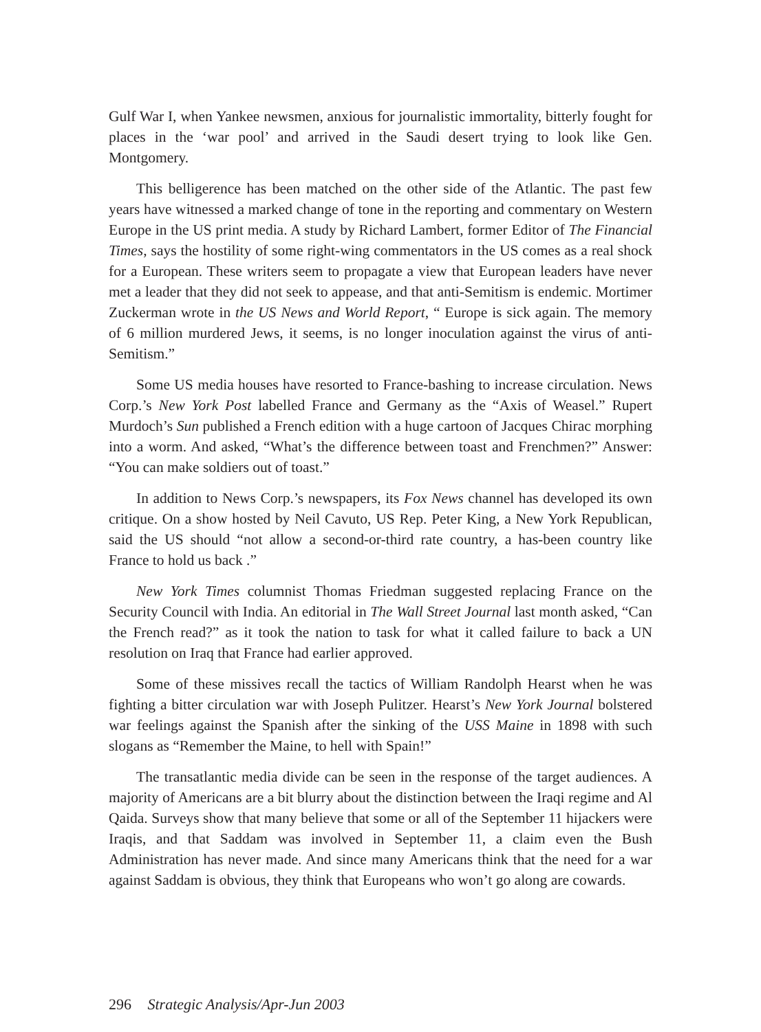Gulf War I, when Yankee newsmen, anxious for journalistic immortality, bitterly fought for places in the ‘war pool’ and arrived in the Saudi desert trying to look like Gen. Montgomery.
This belligerence has been matched on the other side of the Atlantic. The past few years have witnessed a marked change of tone in the reporting and commentary on Western Europe in the US print media. A study by Richard Lambert, former Editor of The Financial Times, says the hostility of some right-wing commentators in the US comes as a real shock for a European. These writers seem to propagate a view that European leaders have never met a leader that they did not seek to appease, and that anti-Semitism is endemic. Mortimer Zuckerman wrote in the US News and World Report, “ Europe is sick again. The memory of 6 million murdered Jews, it seems, is no longer inoculation against the virus of anti-Semitism.”
Some US media houses have resorted to France-bashing to increase circulation. News Corp.’s New York Post labelled France and Germany as the “Axis of Weasel.” Rupert Murdoch’s Sun published a French edition with a huge cartoon of Jacques Chirac morphing into a worm. And asked, “What’s the difference between toast and Frenchmen?” Answer: “You can make soldiers out of toast.”
In addition to News Corp.’s newspapers, its Fox News channel has developed its own critique. On a show hosted by Neil Cavuto, US Rep. Peter King, a New York Republican, said the US should “not allow a second-or-third rate country, a has-been country like France to hold us back .”
New York Times columnist Thomas Friedman suggested replacing France on the Security Council with India. An editorial in The Wall Street Journal last month asked, “Can the French read?” as it took the nation to task for what it called failure to back a UN resolution on Iraq that France had earlier approved.
Some of these missives recall the tactics of William Randolph Hearst when he was fighting a bitter circulation war with Joseph Pulitzer. Hearst’s New York Journal bolstered war feelings against the Spanish after the sinking of the USS Maine in 1898 with such slogans as “Remember the Maine, to hell with Spain!”
The transatlantic media divide can be seen in the response of the target audiences. A majority of Americans are a bit blurry about the distinction between the Iraqi regime and Al Qaida. Surveys show that many believe that some or all of the September 11 hijackers were Iraqis, and that Saddam was involved in September 11, a claim even the Bush Administration has never made. And since many Americans think that the need for a war against Saddam is obvious, they think that Europeans who won’t go along are cowards.
296 Strategic Analysis/Apr-Jun 2003